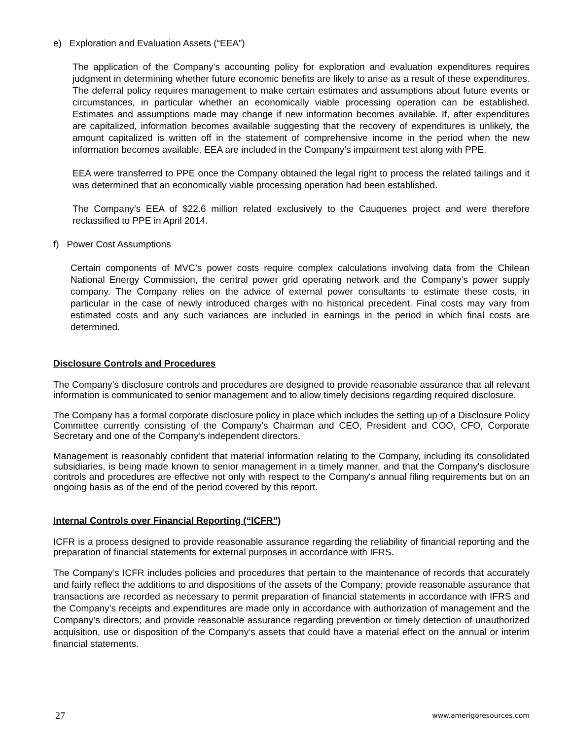e) Exploration and Evaluation Assets (“EEA”)
The application of the Company’s accounting policy for exploration and evaluation expenditures requires judgment in determining whether future economic benefits are likely to arise as a result of these expenditures. The deferral policy requires management to make certain estimates and assumptions about future events or circumstances, in particular whether an economically viable processing operation can be established. Estimates and assumptions made may change if new information becomes available. If, after expenditures are capitalized, information becomes available suggesting that the recovery of expenditures is unlikely, the amount capitalized is written off in the statement of comprehensive income in the period when the new information becomes available. EEA are included in the Company’s impairment test along with PPE.
EEA were transferred to PPE once the Company obtained the legal right to process the related tailings and it was determined that an economically viable processing operation had been established.
The Company’s EEA of $22.6 million related exclusively to the Cauquenes project and were therefore reclassified to PPE in April 2014.
f) Power Cost Assumptions
Certain components of MVC’s power costs require complex calculations involving data from the Chilean National Energy Commission, the central power grid operating network and the Company’s power supply company. The Company relies on the advice of external power consultants to estimate these costs, in particular in the case of newly introduced charges with no historical precedent. Final costs may vary from estimated costs and any such variances are included in earnings in the period in which final costs are determined.
Disclosure Controls and Procedures
The Company’s disclosure controls and procedures are designed to provide reasonable assurance that all relevant information is communicated to senior management and to allow timely decisions regarding required disclosure.
The Company has a formal corporate disclosure policy in place which includes the setting up of a Disclosure Policy Committee currently consisting of the Company's Chairman and CEO, President and COO, CFO, Corporate Secretary and one of the Company’s independent directors.
Management is reasonably confident that material information relating to the Company, including its consolidated subsidiaries, is being made known to senior management in a timely manner, and that the Company's disclosure controls and procedures are effective not only with respect to the Company's annual filing requirements but on an ongoing basis as of the end of the period covered by this report.
Internal Controls over Financial Reporting (“ICFR”)
ICFR is a process designed to provide reasonable assurance regarding the reliability of financial reporting and the preparation of financial statements for external purposes in accordance with IFRS.
The Company’s ICFR includes policies and procedures that pertain to the maintenance of records that accurately and fairly reflect the additions to and dispositions of the assets of the Company; provide reasonable assurance that transactions are recorded as necessary to permit preparation of financial statements in accordance with IFRS and the Company’s receipts and expenditures are made only in accordance with authorization of management and the Company’s directors; and provide reasonable assurance regarding prevention or timely detection of unauthorized acquisition, use or disposition of the Company’s assets that could have a material effect on the annual or interim financial statements.
27 www.amerigoresources.com